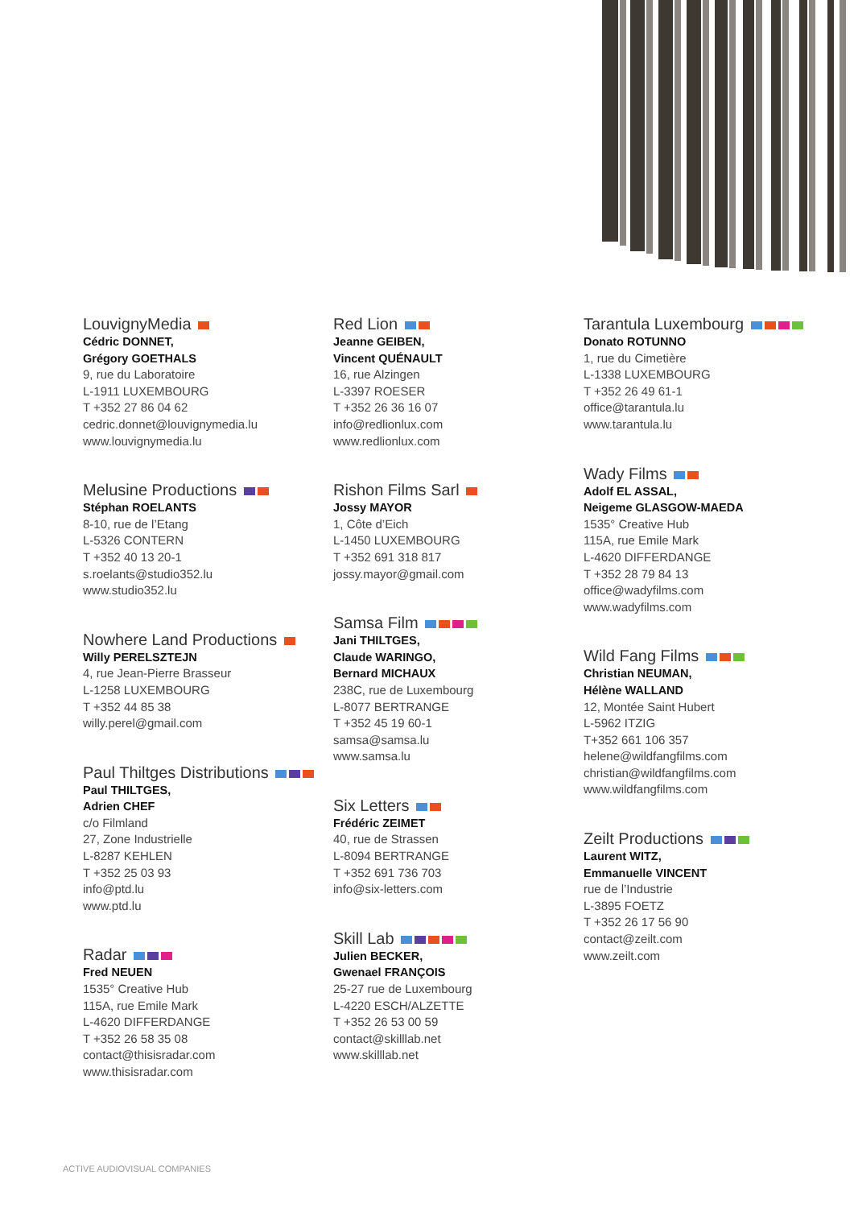LouvignyMedia
Cédric DONNET,
Grégory GOETHALS
9, rue du Laboratoire
L-1911 LUXEMBOURG
T +352 27 86 04 62
cedric.donnet@louvignymedia.lu
www.louvignymedia.lu
Melusine Productions
Stéphan ROELANTS
8-10, rue de l’Etang
L-5326 CONTERN
T +352 40 13 20-1
s.roelants@studio352.lu
www.studio352.lu
Nowhere Land Productions
Willy PERELSZTEJN
4, rue Jean-Pierre Brasseur
L-1258 LUXEMBOURG
T +352 44 85 38
willy.perel@gmail.com
Paul Thiltges Distributions
Paul THILTGES,
Adrien CHEF
c/o Filmland
27, Zone Industrielle
L-8287 KEHLEN
T +352 25 03 93
info@ptd.lu
www.ptd.lu
Radar
Fred NEUEN
1535° Creative Hub
115A, rue Emile Mark
L-4620 DIFFERDANGE
T +352 26 58 35 08
contact@thisisradar.com
www.thisisradar.com
Red Lion
Jeanne GEIBEN,
Vincent QUÉNAULT
16, rue Alzingen
L-3397 ROESER
T +352 26 36 16 07
info@redlionlux.com
www.redlionlux.com
Rishon Films Sarl
Jossy MAYOR
1, Côte d’Eich
L-1450 LUXEMBOURG
T +352 691 318 817
jossy.mayor@gmail.com
Samsa Film
Jani THILTGES,
Claude WARINGO,
Bernard MICHAUX
238C, rue de Luxembourg
L-8077 BERTRANGE
T +352 45 19 60-1
samsa@samsa.lu
www.samsa.lu
Six Letters
Frédéric ZEIMET
40, rue de Strassen
L-8094 BERTRANGE
T +352 691 736 703
info@six-letters.com
Skill Lab
Julien BECKER,
Gwenael FRANÇOIS
25-27 rue de Luxembourg
L-4220 ESCH/ALZETTE
T +352 26 53 00 59
contact@skilllab.net
www.skilllab.net
Tarantula Luxembourg
Donato ROTUNNO
1, rue du Cimetière
L-1338 LUXEMBOURG
T +352 26 49 61-1
office@tarantula.lu
www.tarantula.lu
Wady Films
Adolf EL ASSAL,
Neigeme GLASGOW-MAEDA
1535° Creative Hub
115A, rue Emile Mark
L-4620 DIFFERDANGE
T +352 28 79 84 13
office@wadyfilms.com
www.wadyfilms.com
Wild Fang Films
Christian NEUMAN,
Hélène WALLAND
12, Montée Saint Hubert
L-5962 ITZIG
T+352 661 106 357
helene@wildfangfilms.com
christian@wildfangfilms.com
www.wildfangfilms.com
Zeilt Productions
Laurent WITZ,
Emmanuelle VINCENT
rue de l’Industrie
L-3895 FOETZ
T +352 26 17 56 90
contact@zeilt.com
www.zeilt.com
ACTIVE AUDIOVISUAL COMPANIES